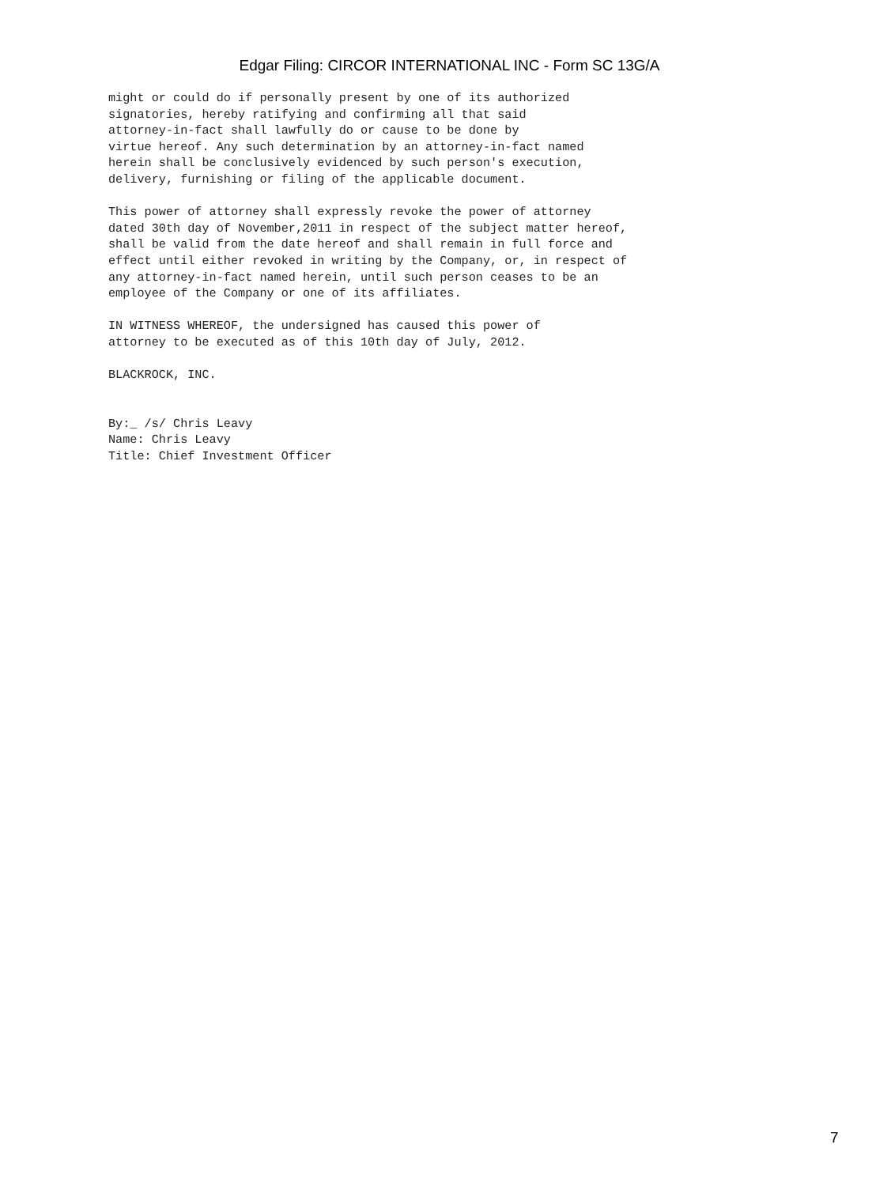Edgar Filing: CIRCOR INTERNATIONAL INC - Form SC 13G/A
might or could do if personally present by one of its authorized
signatories, hereby ratifying and confirming all that said
attorney-in-fact shall lawfully do or cause to be done by
virtue hereof. Any such determination by an attorney-in-fact named
herein shall be conclusively evidenced by such person's execution,
delivery, furnishing or filing of the applicable document.

This power of attorney shall expressly revoke the power of attorney
dated 30th day of November,2011 in respect of the subject matter hereof,
shall be valid from the date hereof and shall remain in full force and
effect until either revoked in writing by the Company, or, in respect of
any attorney-in-fact named herein, until such person ceases to be an
employee of the Company or one of its affiliates.

IN WITNESS WHEREOF, the undersigned has caused this power of
attorney to be executed as of this 10th day of July, 2012.

BLACKROCK, INC.


By:_ /s/ Chris Leavy
Name: Chris Leavy
Title: Chief Investment Officer
7